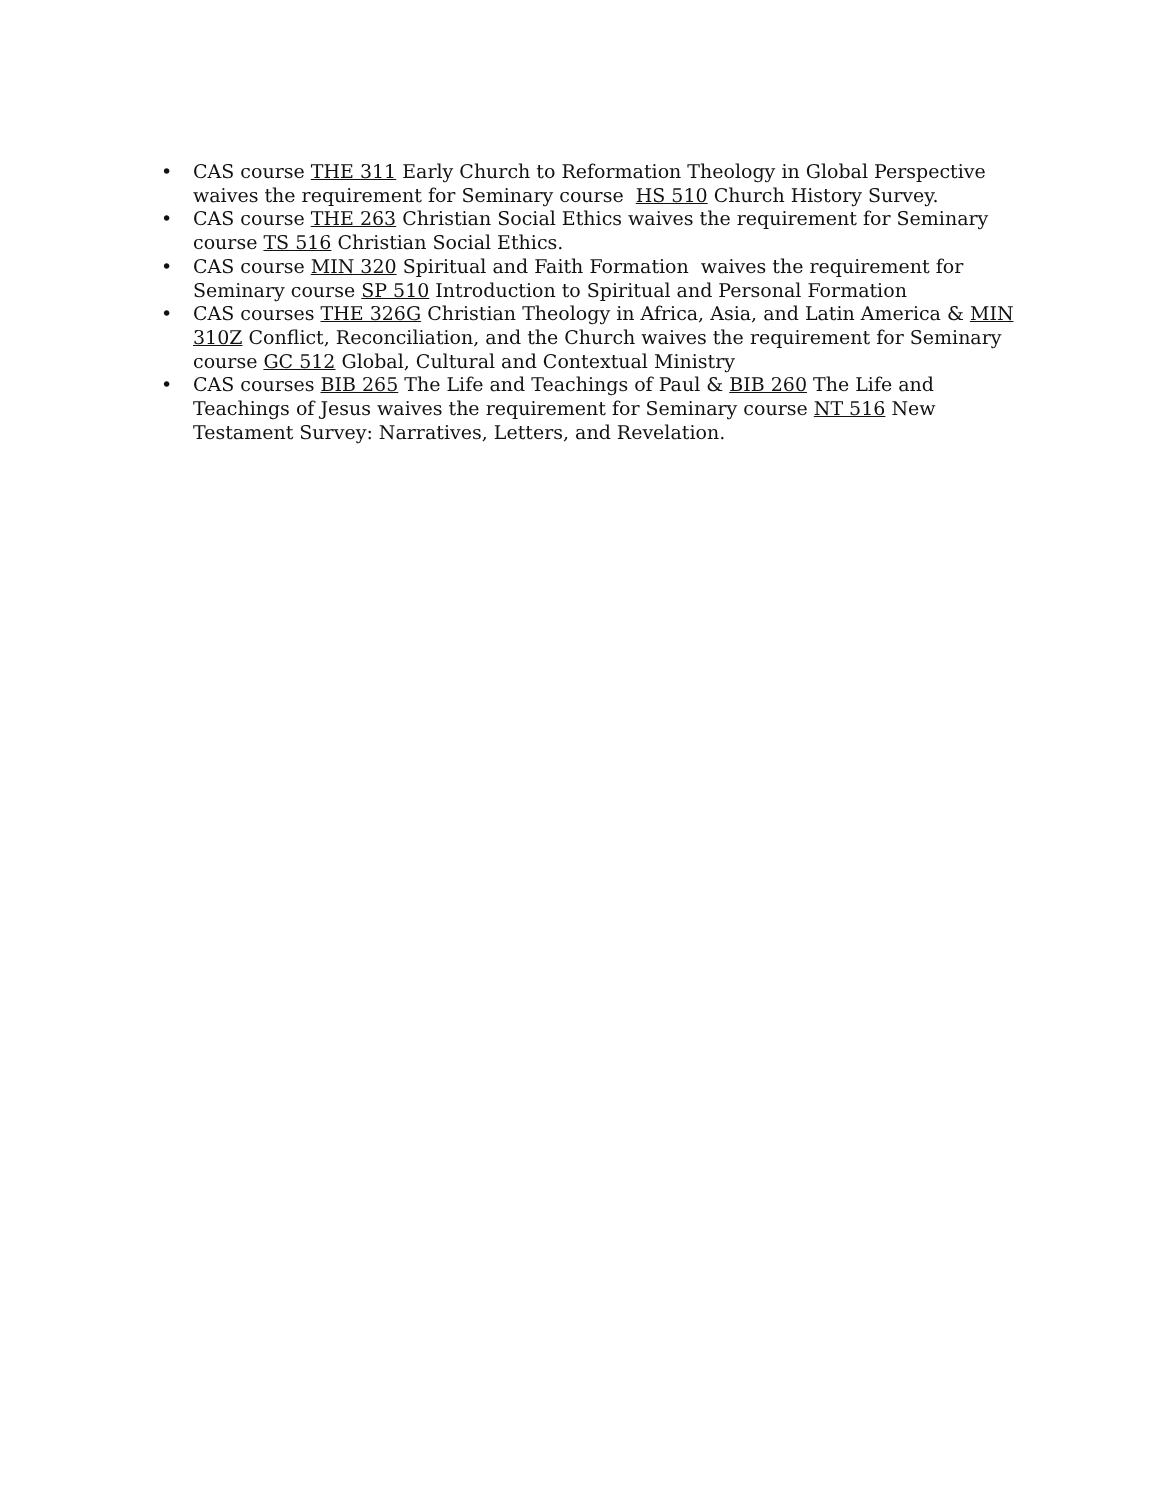• CAS course THE 311 Early Church to Reformation Theology in Global Perspective waives the requirement for Seminary course HS 510 Church History Survey.
• CAS course THE 263 Christian Social Ethics waives the requirement for Seminary course TS 516 Christian Social Ethics.
• CAS course MIN 320 Spiritual and Faith Formation waives the requirement for Seminary course SP 510 Introduction to Spiritual and Personal Formation
• CAS courses THE 326G Christian Theology in Africa, Asia, and Latin America & MIN 310Z Conflict, Reconciliation, and the Church waives the requirement for Seminary course GC 512 Global, Cultural and Contextual Ministry
• CAS courses BIB 265 The Life and Teachings of Paul & BIB 260 The Life and Teachings of Jesus waives the requirement for Seminary course NT 516 New Testament Survey: Narratives, Letters, and Revelation.